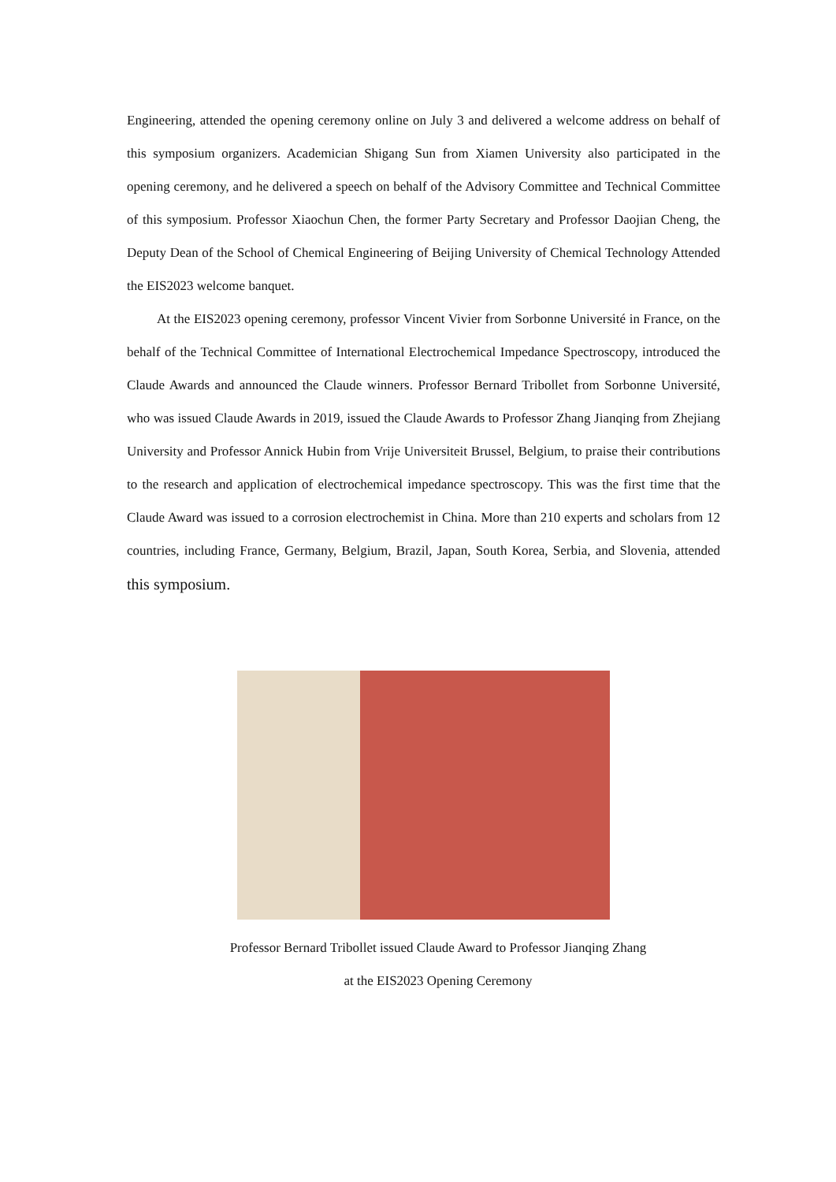Engineering, attended the opening ceremony online on July 3 and delivered a welcome address on behalf of this symposium organizers. Academician Shigang Sun from Xiamen University also participated in the opening ceremony, and he delivered a speech on behalf of the Advisory Committee and Technical Committee of this symposium. Professor Xiaochun Chen, the former Party Secretary and Professor Daojian Cheng, the Deputy Dean of the School of Chemical Engineering of Beijing University of Chemical Technology Attended the EIS2023 welcome banquet.
At the EIS2023 opening ceremony, professor Vincent Vivier from Sorbonne Université in France, on the behalf of the Technical Committee of International Electrochemical Impedance Spectroscopy, introduced the Claude Awards and announced the Claude winners. Professor Bernard Tribollet from Sorbonne Université, who was issued Claude Awards in 2019, issued the Claude Awards to Professor Zhang Jianqing from Zhejiang University and Professor Annick Hubin from Vrije Universiteit Brussel, Belgium, to praise their contributions to the research and application of electrochemical impedance spectroscopy. This was the first time that the Claude Award was issued to a corrosion electrochemist in China. More than 210 experts and scholars from 12 countries, including France, Germany, Belgium, Brazil, Japan, South Korea, Serbia, and Slovenia, attended this symposium.
Professor Bernard Tribollet issued Claude Award to Professor Jianqing Zhang
at the EIS2023 Opening Ceremony